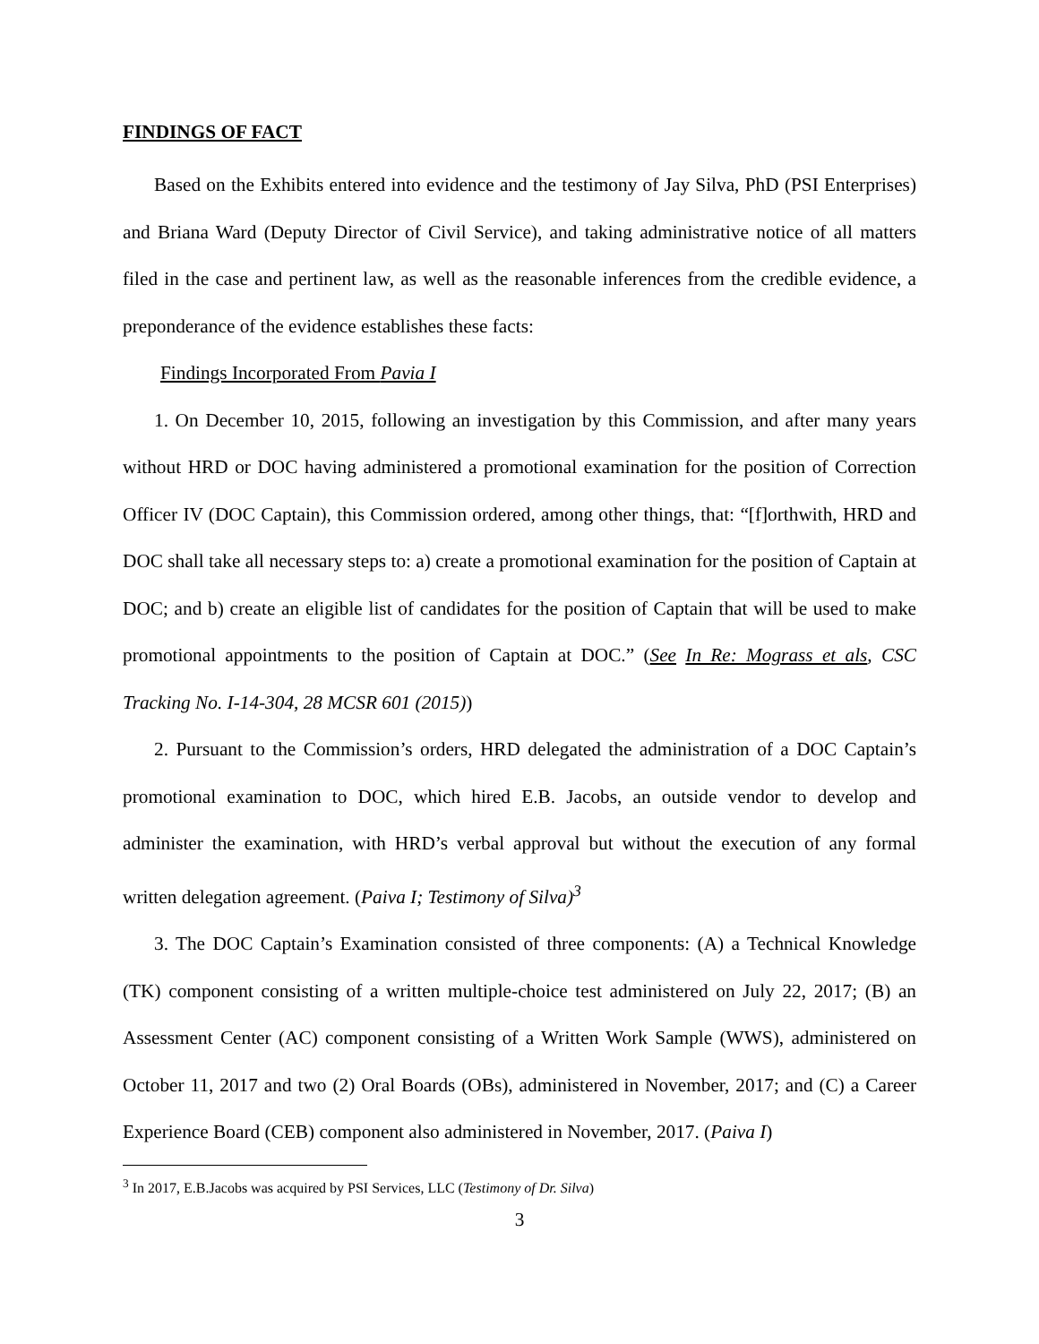FINDINGS OF FACT
Based on the Exhibits entered into evidence and the testimony of Jay Silva, PhD (PSI Enterprises) and Briana Ward (Deputy Director of Civil Service), and taking administrative notice of all matters filed in the case and pertinent law, as well as the reasonable inferences from the credible evidence, a preponderance of the evidence establishes these facts:
Findings Incorporated From Pavia I
1. On December 10, 2015, following an investigation by this Commission, and after many years without HRD or DOC having administered a promotional examination for the position of Correction Officer IV (DOC Captain), this Commission ordered, among other things, that: “[f]orthwith, HRD and DOC shall take all necessary steps to: a) create a promotional examination for the position of Captain at DOC; and b) create an eligible list of candidates for the position of Captain that will be used to make promotional appointments to the position of Captain at DOC.” (See In Re: Mograss et als, CSC Tracking No. I-14-304, 28 MCSR 601 (2015))
2. Pursuant to the Commission’s orders, HRD delegated the administration of a DOC Captain’s promotional examination to DOC, which hired E.B. Jacobs, an outside vendor to develop and administer the examination, with HRD’s verbal approval but without the execution of any formal written delegation agreement. (Paiva I; Testimony of Silva)<sup>3</sup>
3. The DOC Captain’s Examination consisted of three components: (A) a Technical Knowledge (TK) component consisting of a written multiple-choice test administered on July 22, 2017; (B) an Assessment Center (AC) component consisting of a Written Work Sample (WWS), administered on October 11, 2017 and two (2) Oral Boards (OBs), administered in November, 2017; and (C) a Career Experience Board (CEB) component also administered in November, 2017. (Paiva I)
<sup>3</sup> In 2017, E.B.Jacobs was acquired by PSI Services, LLC (Testimony of Dr. Silva)
3